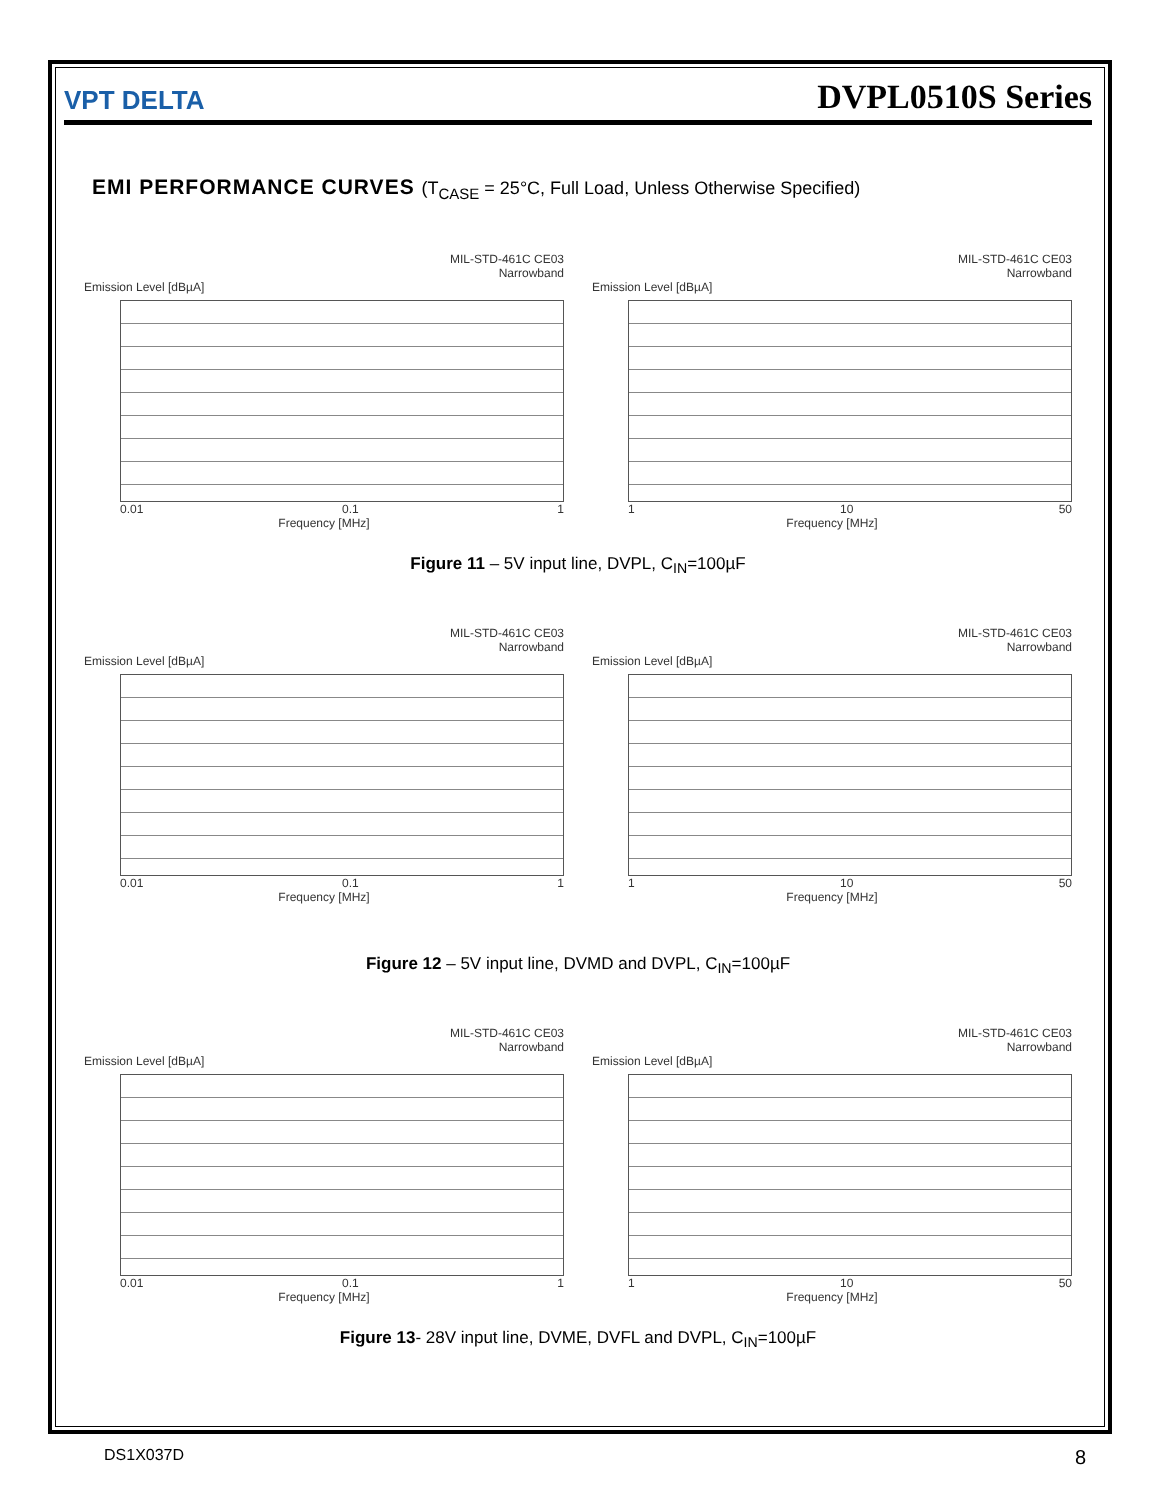VPT DELTA
DVPL0510S Series
EMI PERFORMANCE CURVES (T<sub>CASE</sub> = 25°C, Full Load, Unless Otherwise Specified)
MIL-STD-461C CE03
Narrowband
Emission Level [dBµA]
0.01 0.1 1
Frequency [MHz]
MIL-STD-461C CE03
Narrowband
Emission Level [dBµA]
1 10 50
Frequency [MHz]
Figure 11 – 5V input line, DVPL, C<sub>IN</sub>=100µF
MIL-STD-461C CE03
Narrowband
Emission Level [dBµA]
0.01 0.1 1
Frequency [MHz]
MIL-STD-461C CE03
Narrowband
Emission Level [dBµA]
1 10 50
Frequency [MHz]
Figure 12 – 5V input line, DVMD and DVPL, C<sub>IN</sub>=100µF
MIL-STD-461C CE03
Narrowband
Emission Level [dBµA]
0.01 0.1 1
Frequency [MHz]
MIL-STD-461C CE03
Narrowband
Emission Level [dBµA]
1 10 50
Frequency [MHz]
Figure 13- 28V input line, DVME, DVFL and DVPL, C<sub>IN</sub>=100µF
DS1X037D 8